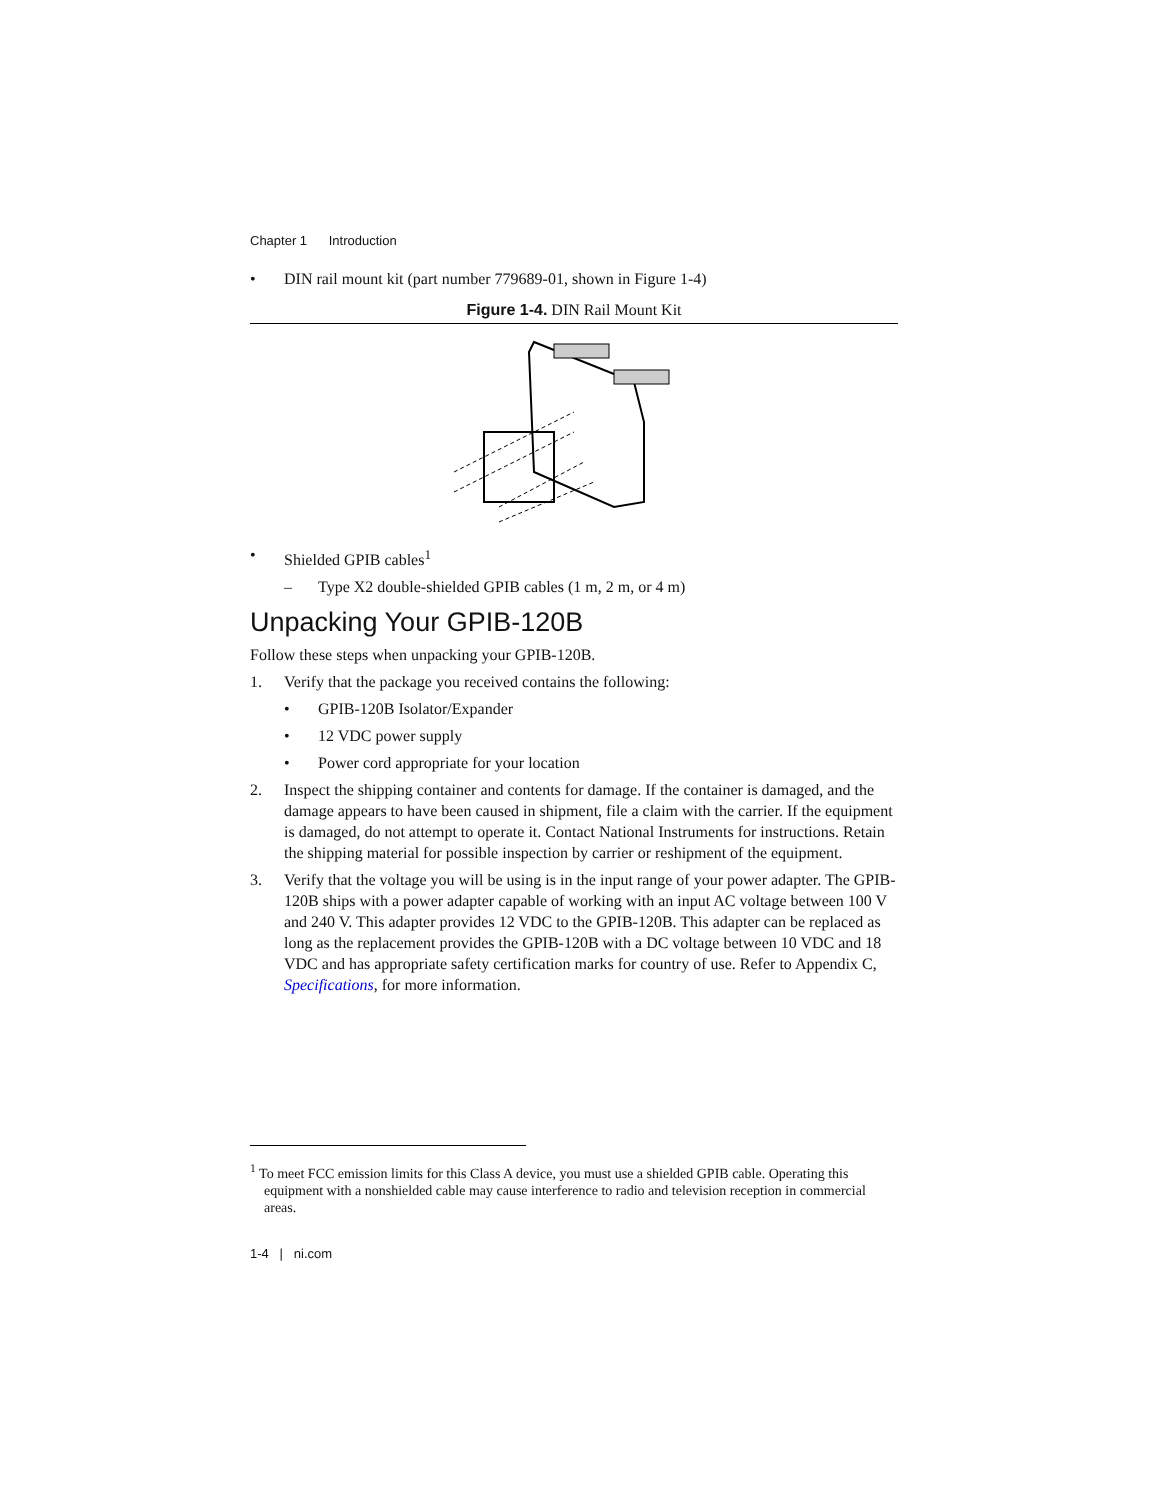Chapter 1 Introduction
• DIN rail mount kit (part number 779689-01, shown in Figure 1-4)
Figure 1-4. DIN Rail Mount Kit
• Shielded GPIB cables<sup>1</sup>
– Type X2 double-shielded GPIB cables (1 m, 2 m, or 4 m)
Unpacking Your GPIB-120B
Follow these steps when unpacking your GPIB-120B.
1. Verify that the package you received contains the following:
• GPIB-120B Isolator/Expander
• 12 VDC power supply
• Power cord appropriate for your location
2. Inspect the shipping container and contents for damage. If the container is damaged, and the damage appears to have been caused in shipment, file a claim with the carrier. If the equipment is damaged, do not attempt to operate it. Contact National Instruments for instructions. Retain the shipping material for possible inspection by carrier or reshipment of the equipment.
3. Verify that the voltage you will be using is in the input range of your power adapter. The GPIB-120B ships with a power adapter capable of working with an input AC voltage between 100 V and 240 V. This adapter provides 12 VDC to the GPIB-120B. This adapter can be replaced as long as the replacement provides the GPIB-120B with a DC voltage between 10 VDC and 18 VDC and has appropriate safety certification marks for country of use. Refer to Appendix C, Specifications, for more information.
<sup>1</sup> To meet FCC emission limits for this Class A device, you must use a shielded GPIB cable. Operating this equipment with a nonshielded cable may cause interference to radio and television reception in commercial areas.
1-4 | ni.com